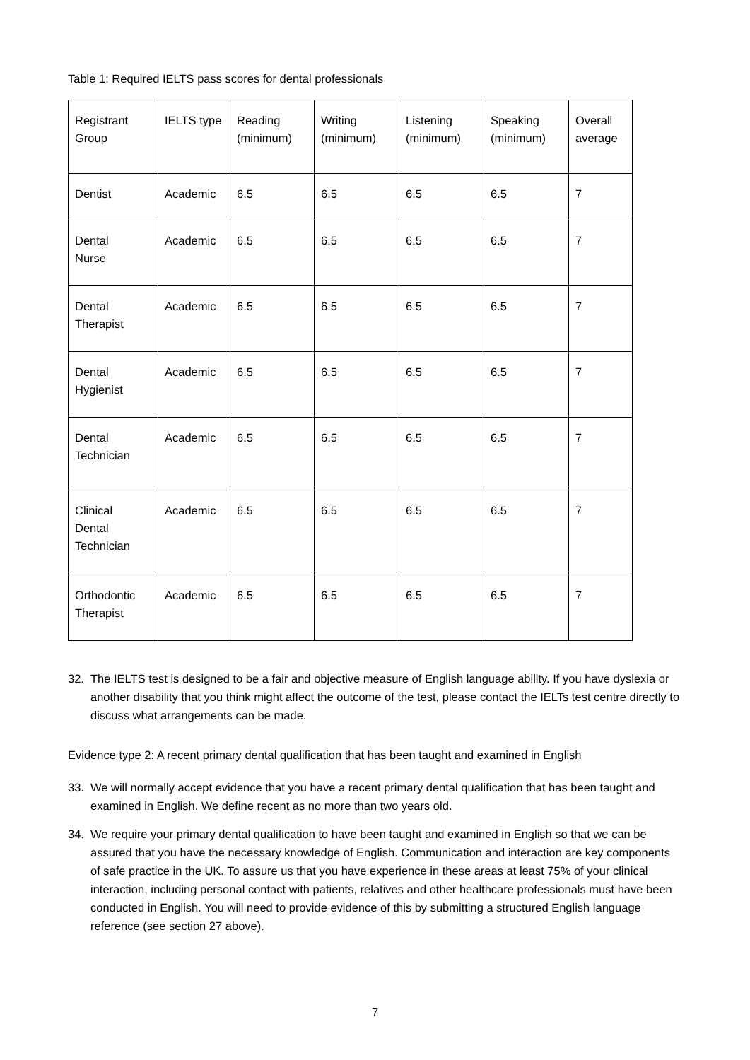Table 1: Required IELTS pass scores for dental professionals
| Registrant Group | IELTS type | Reading (minimum) | Writing (minimum) | Listening (minimum) | Speaking (minimum) | Overall average |
| --- | --- | --- | --- | --- | --- | --- |
| Dentist | Academic | 6.5 | 6.5 | 6.5 | 6.5 | 7 |
| Dental Nurse | Academic | 6.5 | 6.5 | 6.5 | 6.5 | 7 |
| Dental Therapist | Academic | 6.5 | 6.5 | 6.5 | 6.5 | 7 |
| Dental Hygienist | Academic | 6.5 | 6.5 | 6.5 | 6.5 | 7 |
| Dental Technician | Academic | 6.5 | 6.5 | 6.5 | 6.5 | 7 |
| Clinical Dental Technician | Academic | 6.5 | 6.5 | 6.5 | 6.5 | 7 |
| Orthodontic Therapist | Academic | 6.5 | 6.5 | 6.5 | 6.5 | 7 |
32. The IELTS test is designed to be a fair and objective measure of English language ability. If you have dyslexia or another disability that you think might affect the outcome of the test, please contact the IELTs test centre directly to discuss what arrangements can be made.
Evidence type 2: A recent primary dental qualification that has been taught and examined in English
33. We will normally accept evidence that you have a recent primary dental qualification that has been taught and examined in English. We define recent as no more than two years old.
34. We require your primary dental qualification to have been taught and examined in English so that we can be assured that you have the necessary knowledge of English. Communication and interaction are key components of safe practice in the UK. To assure us that you have experience in these areas at least 75% of your clinical interaction, including personal contact with patients, relatives and other healthcare professionals must have been conducted in English. You will need to provide evidence of this by submitting a structured English language reference (see section 27 above).
7